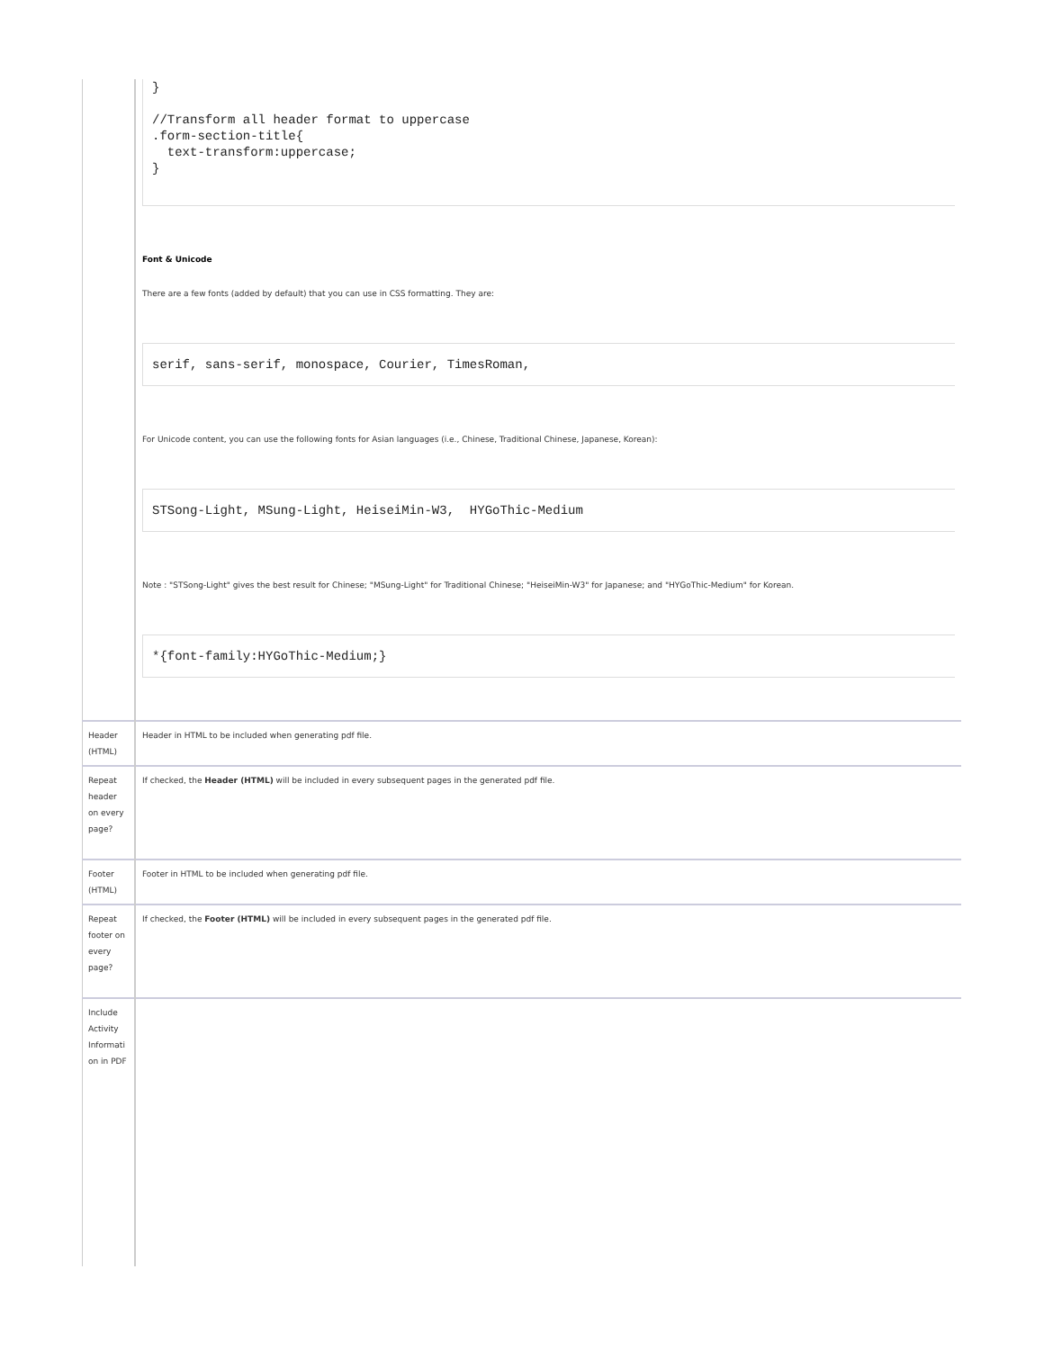| | } //Transform all header format to uppercase .form-section-title{ text-transform:uppercase; } Font & Unicode There are a few fonts (added by default) that you can use in CSS formatting. They are: serif, sans-serif, monospace, Courier, TimesRoman, For Unicode content, you can use the following fonts for Asian languages (i.e., Chinese, Traditional Chinese, Japanese, Korean): STSong-Light, MSung-Light, HeiseiMin-W3, HYGoThic-Medium Note : "STSong-Light" gives the best result for Chinese; "MSung-Light" for Traditional Chinese; "HeiseiMin-W3" for Japanese; and "HYGoThic-Medium" for Korean. *{font-family:HYGoThic-Medium;} |
| Header (HTML) | Header in HTML to be included when generating pdf file. |
| Repeat header on every page? | If checked, the Header (HTML) will be included in every subsequent pages in the generated pdf file. |
| Footer (HTML) | Footer in HTML to be included when generating pdf file. |
| Repeat footer on every page? | If checked, the Footer (HTML) will be included in every subsequent pages in the generated pdf file. |
| Include Activity Informati on in PDF | |